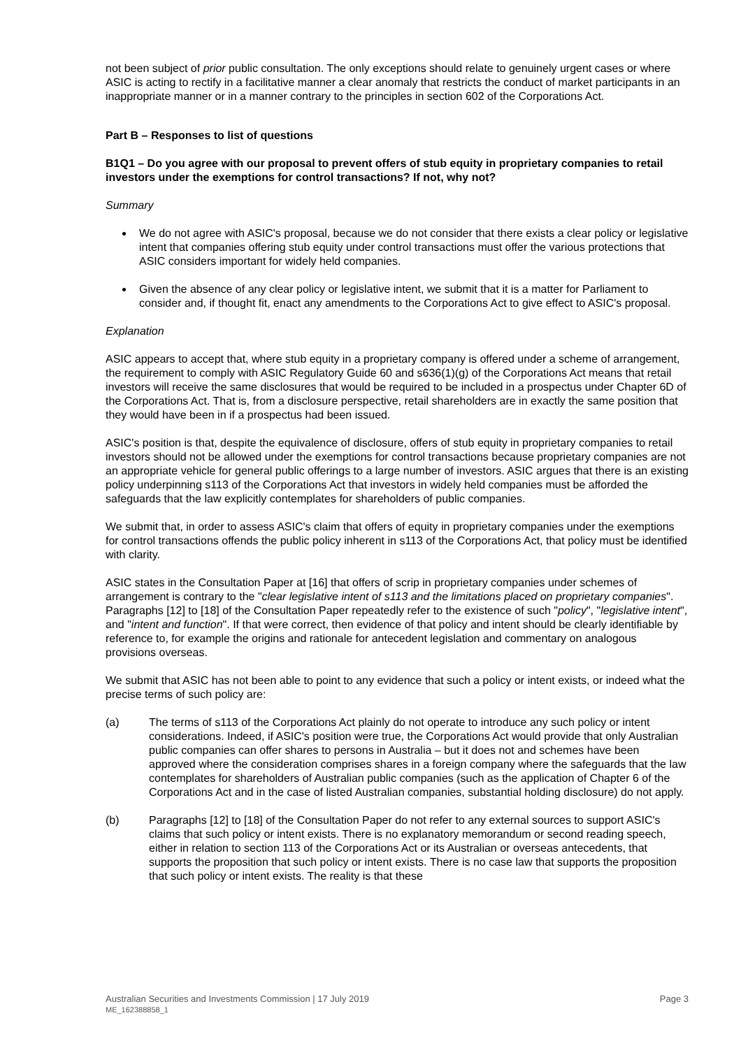not been subject of prior public consultation. The only exceptions should relate to genuinely urgent cases or where ASIC is acting to rectify in a facilitative manner a clear anomaly that restricts the conduct of market participants in an inappropriate manner or in a manner contrary to the principles in section 602 of the Corporations Act.
Part B – Responses to list of questions
B1Q1 – Do you agree with our proposal to prevent offers of stub equity in proprietary companies to retail investors under the exemptions for control transactions? If not, why not?
Summary
We do not agree with ASIC's proposal, because we do not consider that there exists a clear policy or legislative intent that companies offering stub equity under control transactions must offer the various protections that ASIC considers important for widely held companies.
Given the absence of any clear policy or legislative intent, we submit that it is a matter for Parliament to consider and, if thought fit, enact any amendments to the Corporations Act to give effect to ASIC's proposal.
Explanation
ASIC appears to accept that, where stub equity in a proprietary company is offered under a scheme of arrangement, the requirement to comply with ASIC Regulatory Guide 60 and s636(1)(g) of the Corporations Act means that retail investors will receive the same disclosures that would be required to be included in a prospectus under Chapter 6D of the Corporations Act. That is, from a disclosure perspective, retail shareholders are in exactly the same position that they would have been in if a prospectus had been issued.
ASIC's position is that, despite the equivalence of disclosure, offers of stub equity in proprietary companies to retail investors should not be allowed under the exemptions for control transactions because proprietary companies are not an appropriate vehicle for general public offerings to a large number of investors. ASIC argues that there is an existing policy underpinning s113 of the Corporations Act that investors in widely held companies must be afforded the safeguards that the law explicitly contemplates for shareholders of public companies.
We submit that, in order to assess ASIC's claim that offers of equity in proprietary companies under the exemptions for control transactions offends the public policy inherent in s113 of the Corporations Act, that policy must be identified with clarity.
ASIC states in the Consultation Paper at [16] that offers of scrip in proprietary companies under schemes of arrangement is contrary to the "clear legislative intent of s113 and the limitations placed on proprietary companies". Paragraphs [12] to [18] of the Consultation Paper repeatedly refer to the existence of such "policy", "legislative intent", and "intent and function". If that were correct, then evidence of that policy and intent should be clearly identifiable by reference to, for example the origins and rationale for antecedent legislation and commentary on analogous provisions overseas.
We submit that ASIC has not been able to point to any evidence that such a policy or intent exists, or indeed what the precise terms of such policy are:
(a) The terms of s113 of the Corporations Act plainly do not operate to introduce any such policy or intent considerations. Indeed, if ASIC's position were true, the Corporations Act would provide that only Australian public companies can offer shares to persons in Australia – but it does not and schemes have been approved where the consideration comprises shares in a foreign company where the safeguards that the law contemplates for shareholders of Australian public companies (such as the application of Chapter 6 of the Corporations Act and in the case of listed Australian companies, substantial holding disclosure) do not apply.
(b) Paragraphs [12] to [18] of the Consultation Paper do not refer to any external sources to support ASIC's claims that such policy or intent exists. There is no explanatory memorandum or second reading speech, either in relation to section 113 of the Corporations Act or its Australian or overseas antecedents, that supports the proposition that such policy or intent exists. There is no case law that supports the proposition that such policy or intent exists. The reality is that these
Australian Securities and Investments Commission | 17 July 2019
ME_162388858_1
Page 3